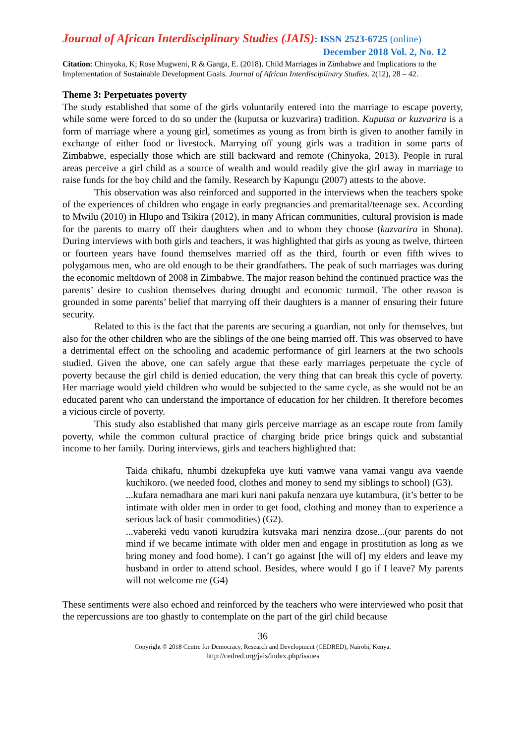Journal of African Interdisciplinary Studies (JAIS): ISSN 2523-6725 (online)
December 2018 Vol. 2, No. 12
Citation: Chinyoka, K; Rose Mugweni, R & Ganga, E. (2018). Child Marriages in Zimbabwe and Implications to the Implementation of Sustainable Development Goals. Journal of African Interdisciplinary Studies. 2(12), 28 – 42.
Theme 3: Perpetuates poverty
The study established that some of the girls voluntarily entered into the marriage to escape poverty, while some were forced to do so under the (kuputsa or kuzvarira) tradition. Kuputsa or kuzvarira is a form of marriage where a young girl, sometimes as young as from birth is given to another family in exchange of either food or livestock. Marrying off young girls was a tradition in some parts of Zimbabwe, especially those which are still backward and remote (Chinyoka, 2013). People in rural areas perceive a girl child as a source of wealth and would readily give the girl away in marriage to raise funds for the boy child and the family. Research by Kapungu (2007) attests to the above.
This observation was also reinforced and supported in the interviews when the teachers spoke of the experiences of children who engage in early pregnancies and premarital/teenage sex. According to Mwilu (2010) in Hlupo and Tsikira (2012), in many African communities, cultural provision is made for the parents to marry off their daughters when and to whom they choose (kuzvarira in Shona). During interviews with both girls and teachers, it was highlighted that girls as young as twelve, thirteen or fourteen years have found themselves married off as the third, fourth or even fifth wives to polygamous men, who are old enough to be their grandfathers. The peak of such marriages was during the economic meltdown of 2008 in Zimbabwe. The major reason behind the continued practice was the parents’ desire to cushion themselves during drought and economic turmoil. The other reason is grounded in some parents’ belief that marrying off their daughters is a manner of ensuring their future security.
Related to this is the fact that the parents are securing a guardian, not only for themselves, but also for the other children who are the siblings of the one being married off. This was observed to have a detrimental effect on the schooling and academic performance of girl learners at the two schools studied. Given the above, one can safely argue that these early marriages perpetuate the cycle of poverty because the girl child is denied education, the very thing that can break this cycle of poverty. Her marriage would yield children who would be subjected to the same cycle, as she would not be an educated parent who can understand the importance of education for her children. It therefore becomes a vicious circle of poverty.
This study also established that many girls perceive marriage as an escape route from family poverty, while the common cultural practice of charging bride price brings quick and substantial income to her family. During interviews, girls and teachers highlighted that:
Taida chikafu, nhumbi dzekupfeka uye kuti vamwe vana vamai vangu ava vaende kuchikoro. (we needed food, clothes and money to send my siblings to school) (G3).
...kufara nemadhara ane mari kuri nani pakufa nenzara uye kutambura, (it’s better to be intimate with older men in order to get food, clothing and money than to experience a serious lack of basic commodities) (G2).
...vabereki vedu vanoti kurudzira kutsvaka mari nenzira dzose...(our parents do not mind if we became intimate with older men and engage in prostitution as long as we bring money and food home). I can’t go against [the will of] my elders and leave my husband in order to attend school. Besides, where would I go if I leave? My parents will not welcome me (G4)
These sentiments were also echoed and reinforced by the teachers who were interviewed who posit that the repercussions are too ghastly to contemplate on the part of the girl child because
36
Copyright © 2018 Centre for Democracy, Research and Development (CEDRED), Nairobi, Kenya.
http://cedred.org/jais/index.php/issues